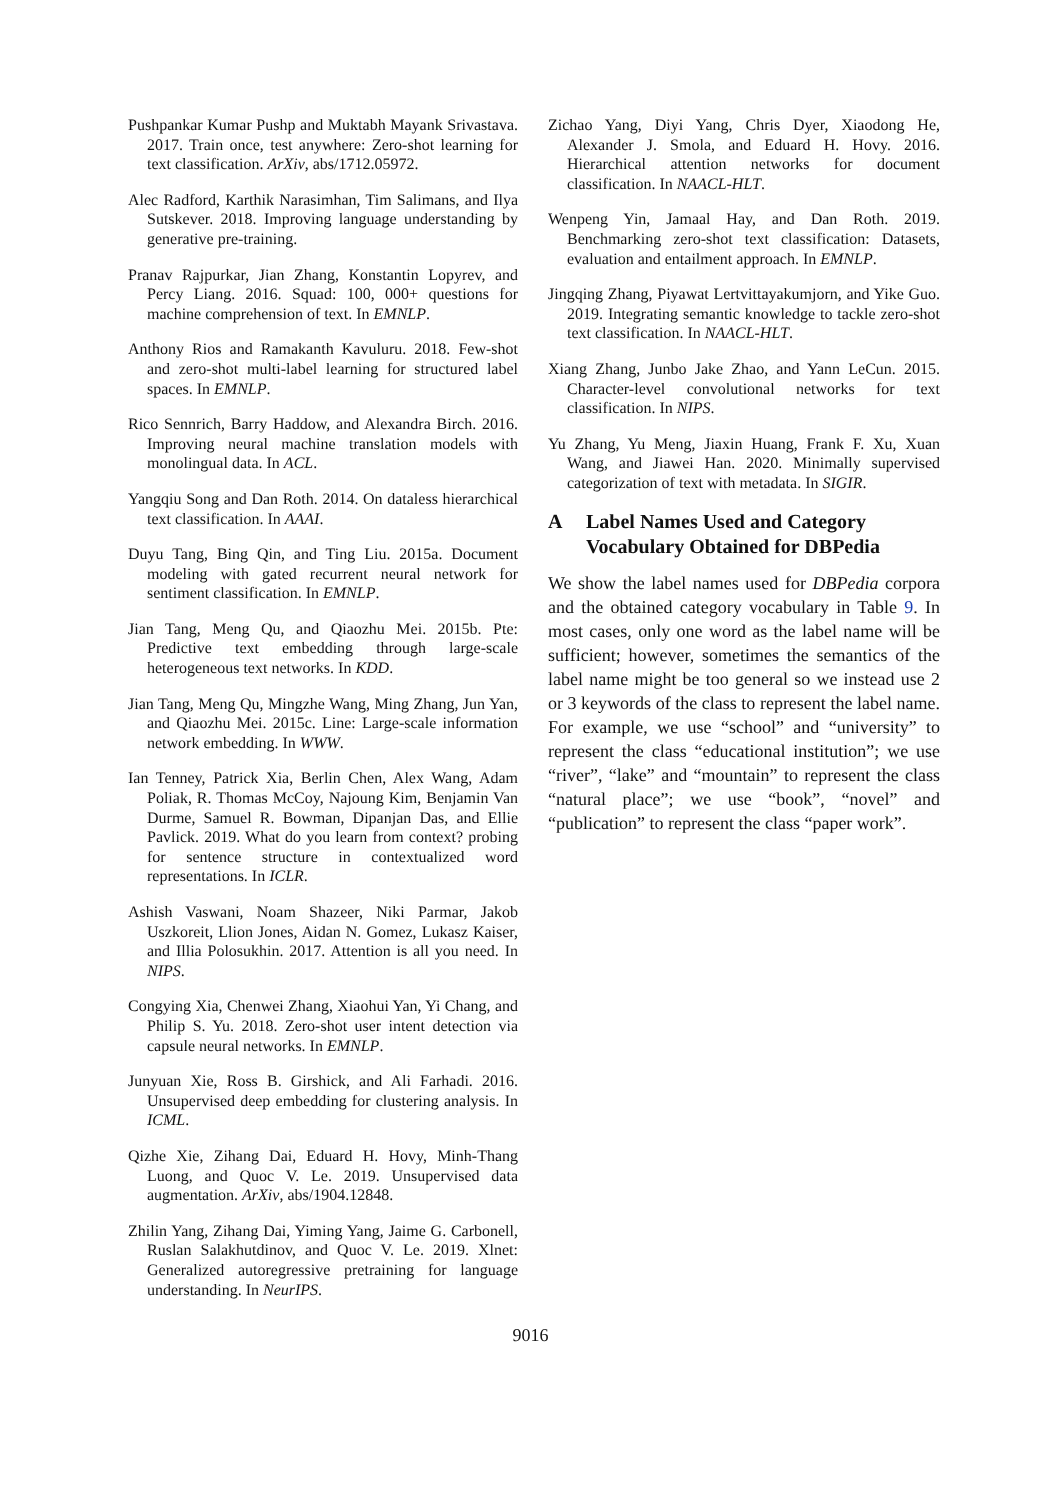Pushpankar Kumar Pushp and Muktabh Mayank Srivastava. 2017. Train once, test anywhere: Zero-shot learning for text classification. ArXiv, abs/1712.05972.
Alec Radford, Karthik Narasimhan, Tim Salimans, and Ilya Sutskever. 2018. Improving language understanding by generative pre-training.
Pranav Rajpurkar, Jian Zhang, Konstantin Lopyrev, and Percy Liang. 2016. Squad: 100, 000+ questions for machine comprehension of text. In EMNLP.
Anthony Rios and Ramakanth Kavuluru. 2018. Few-shot and zero-shot multi-label learning for structured label spaces. In EMNLP.
Rico Sennrich, Barry Haddow, and Alexandra Birch. 2016. Improving neural machine translation models with monolingual data. In ACL.
Yangqiu Song and Dan Roth. 2014. On dataless hierarchical text classification. In AAAI.
Duyu Tang, Bing Qin, and Ting Liu. 2015a. Document modeling with gated recurrent neural network for sentiment classification. In EMNLP.
Jian Tang, Meng Qu, and Qiaozhu Mei. 2015b. Pte: Predictive text embedding through large-scale heterogeneous text networks. In KDD.
Jian Tang, Meng Qu, Mingzhe Wang, Ming Zhang, Jun Yan, and Qiaozhu Mei. 2015c. Line: Large-scale information network embedding. In WWW.
Ian Tenney, Patrick Xia, Berlin Chen, Alex Wang, Adam Poliak, R. Thomas McCoy, Najoung Kim, Benjamin Van Durme, Samuel R. Bowman, Dipanjan Das, and Ellie Pavlick. 2019. What do you learn from context? probing for sentence structure in contextualized word representations. In ICLR.
Ashish Vaswani, Noam Shazeer, Niki Parmar, Jakob Uszkoreit, Llion Jones, Aidan N. Gomez, Lukasz Kaiser, and Illia Polosukhin. 2017. Attention is all you need. In NIPS.
Congying Xia, Chenwei Zhang, Xiaohui Yan, Yi Chang, and Philip S. Yu. 2018. Zero-shot user intent detection via capsule neural networks. In EMNLP.
Junyuan Xie, Ross B. Girshick, and Ali Farhadi. 2016. Unsupervised deep embedding for clustering analysis. In ICML.
Qizhe Xie, Zihang Dai, Eduard H. Hovy, Minh-Thang Luong, and Quoc V. Le. 2019. Unsupervised data augmentation. ArXiv, abs/1904.12848.
Zhilin Yang, Zihang Dai, Yiming Yang, Jaime G. Carbonell, Ruslan Salakhutdinov, and Quoc V. Le. 2019. Xlnet: Generalized autoregressive pretraining for language understanding. In NeurIPS.
Zichao Yang, Diyi Yang, Chris Dyer, Xiaodong He, Alexander J. Smola, and Eduard H. Hovy. 2016. Hierarchical attention networks for document classification. In NAACL-HLT.
Wenpeng Yin, Jamaal Hay, and Dan Roth. 2019. Benchmarking zero-shot text classification: Datasets, evaluation and entailment approach. In EMNLP.
Jingqing Zhang, Piyawat Lertvittayakumjorn, and Yike Guo. 2019. Integrating semantic knowledge to tackle zero-shot text classification. In NAACL-HLT.
Xiang Zhang, Junbo Jake Zhao, and Yann LeCun. 2015. Character-level convolutional networks for text classification. In NIPS.
Yu Zhang, Yu Meng, Jiaxin Huang, Frank F. Xu, Xuan Wang, and Jiawei Han. 2020. Minimally supervised categorization of text with metadata. In SIGIR.
A Label Names Used and Category Vocabulary Obtained for DBPedia
We show the label names used for DBPedia corpora and the obtained category vocabulary in Table 9. In most cases, only one word as the label name will be sufficient; however, sometimes the semantics of the label name might be too general so we instead use 2 or 3 keywords of the class to represent the label name. For example, we use “school” and “university” to represent the class “educational institution”; we use “river”, “lake” and “mountain” to represent the class “natural place”; we use “book”, “novel” and “publication” to represent the class “paper work”.
9016